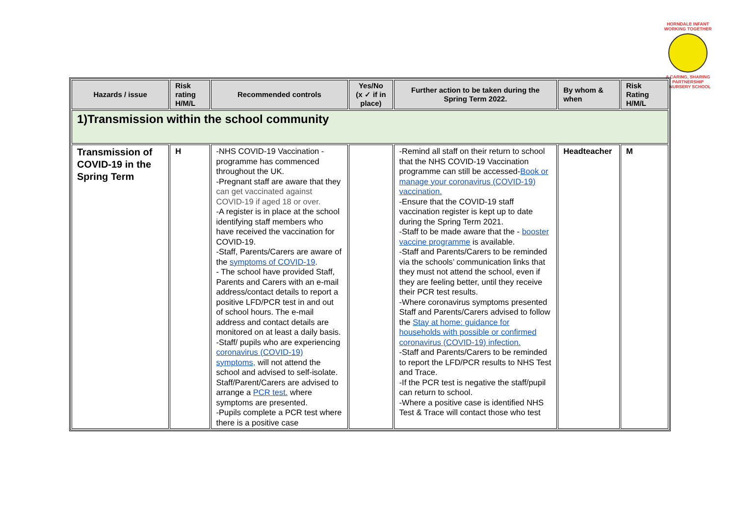HORNDALE INFANT
WORKING TOGETHER
A CARING, SHARING PARTNERSHIP
& NURSERY SCHOOL
| Hazards / issue | Risk rating H/M/L | Recommended controls | Yes/No (x ✓ if in place) | Further action to be taken during the Spring Term 2022. | By whom & when | Risk Rating H/M/L |
| --- | --- | --- | --- | --- | --- | --- |
| 1)Transmission within the school community | | | | | | |
| Transmission of COVID-19 in the Spring Term | H | -NHS COVID-19 Vaccination - programme has commenced throughout the UK. -Pregnant staff are aware that they can get vaccinated against COVID-19 if aged 18 or over. -A register is in place at the school identifying staff members who have received the vaccination for COVID-19. -Staff, Parents/Carers are aware of the symptoms of COVID-19 . - The school have provided Staff, Parents and Carers with an e-mail address/contact details to report a positive LFD/PCR test in and out of school hours. The e-mail address and contact details are monitored on at least a daily basis. -Staff/ pupils who are experiencing coronavirus (COVID-19) symptoms, will not attend the school and advised to self-isolate. Staff/Parent/Carers are advised to arrange a PCR test. where symptoms are presented. -Pupils complete a PCR test where there is a positive case | | -Remind all staff on their return to school that the NHS COVID-19 Vaccination programme can still be accessed- Book or manage your coronavirus (COVID-19) vaccination. -Ensure that the COVID-19 staff vaccination register is kept up to date during the Spring Term 2021. -Staff to be made aware that the - booster vaccine programme is available. -Staff and Parents/Carers to be reminded via the schools’ communication links that they must not attend the school, even if they are feeling better, until they receive their PCR test results. -Where coronavirus symptoms presented Staff and Parents/Carers advised to follow the Stay at home: guidance for households with possible or confirmed coronavirus (COVID-19) infection. -Staff and Parents/Carers to be reminded to report the LFD/PCR results to NHS Test and Trace. -If the PCR test is negative the staff/pupil can return to school. -Where a positive case is identified NHS Test & Trace will contact those who test | Headteacher | M |